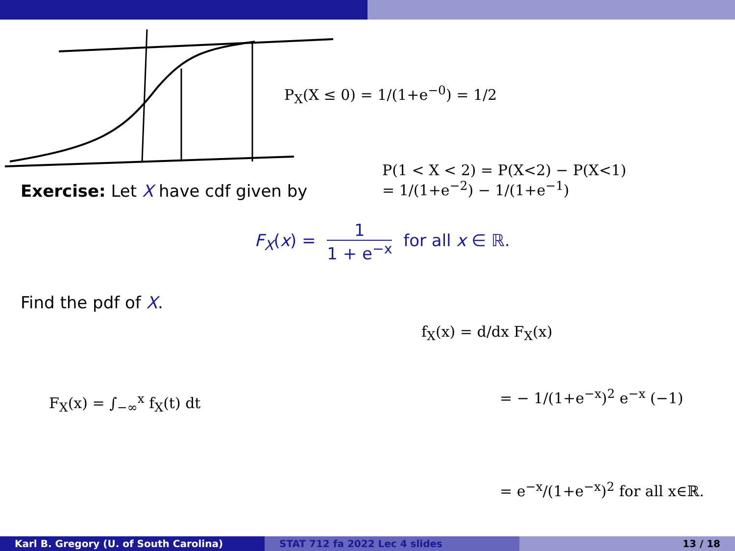Exercise: Let X have cdf given by
F<sub>X</sub>(x) = 1 1 + e<sup>−x</sup> for all x ∈ ℝ.
Find the pdf of X.
P<sub>X</sub>(X ≤ 0) = 1/(1+e<sup>−0</sup>) = 1/2
P(1 < X < 2) = P(X<2) − P(X<1)
= 1/(1+e<sup>−2</sup>) − 1/(1+e<sup>−1</sup>)
F<sub>X</sub>(x) = ∫<sub>−∞</sub><sup>x</sup> f<sub>X</sub>(t) dt
f<sub>X</sub>(x) = d/dx F<sub>X</sub>(x)
= − 1/(1+e<sup>−x</sup>)<sup>2</sup> e<sup>−x</sup> (−1)
= e<sup>−x</sup>/(1+e<sup>−x</sup>)<sup>2</sup> for all x∈ℝ.
Karl B. Gregory (U. of South Carolina) STAT 712 fa 2022 Lec 4 slides 13 / 18